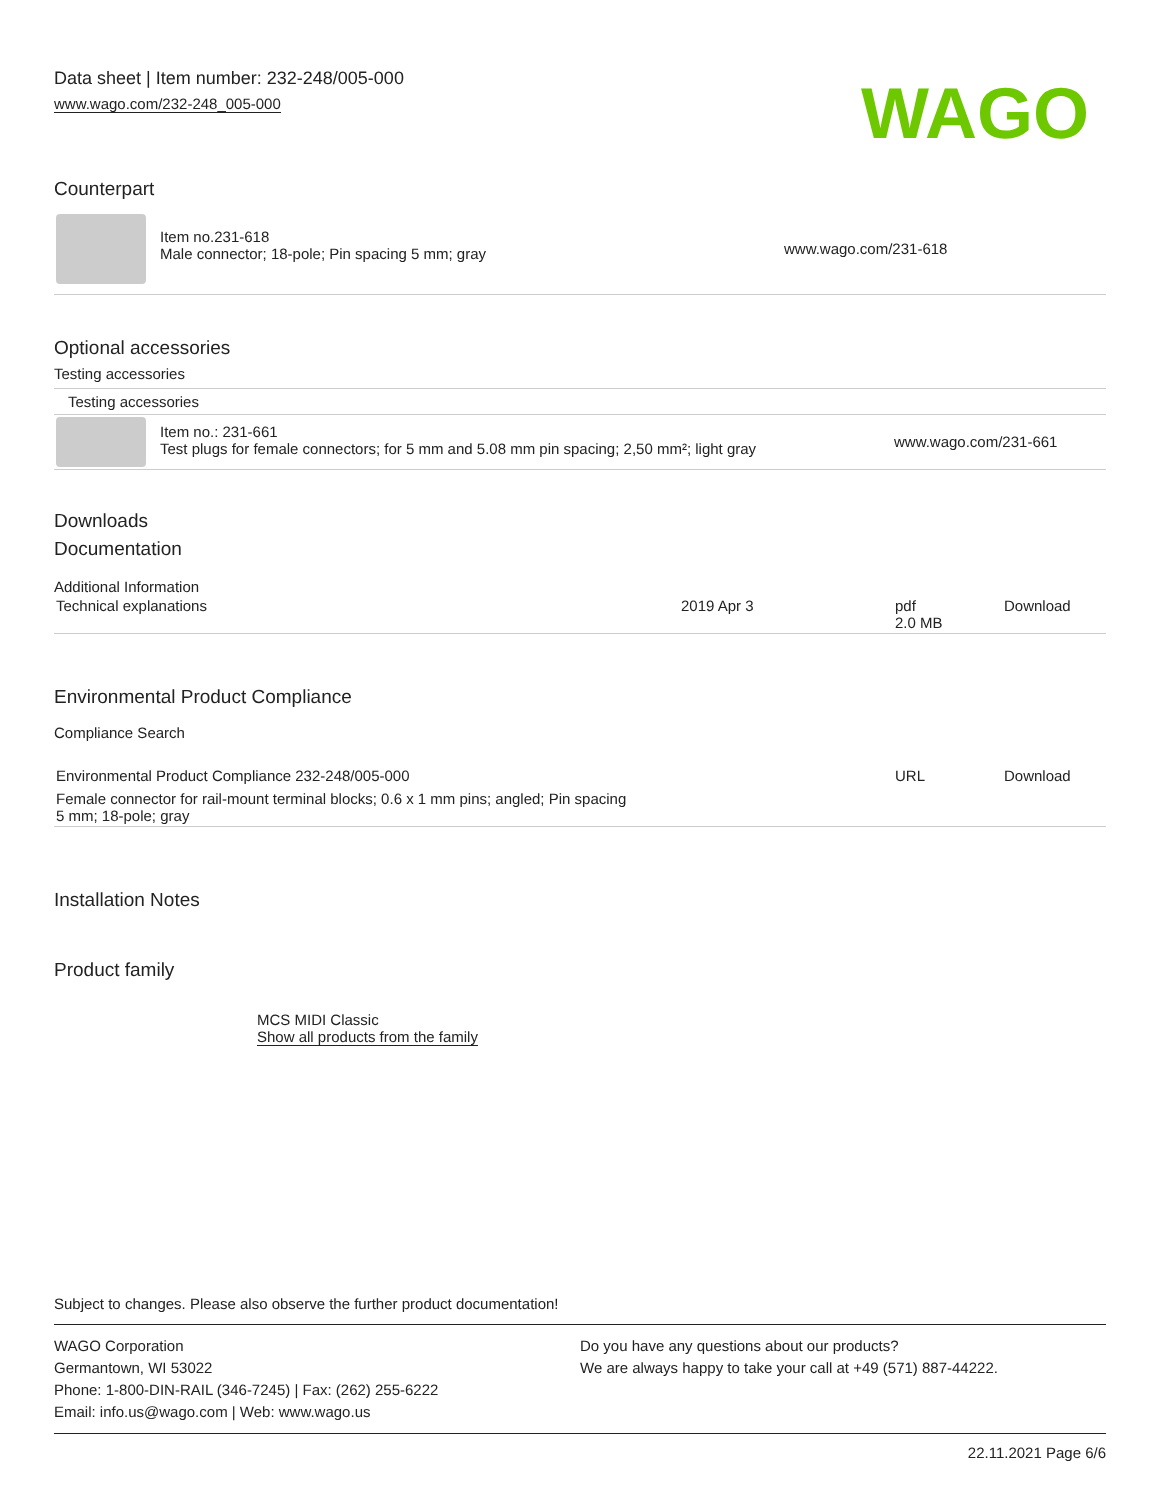Data sheet | Item number: 232-248/005-000
www.wago.com/232-248_005-000
WAGO
Counterpart
| | Item no.231-618 Male connector; 18-pole; Pin spacing 5 mm; gray | www.wago.com/231-618 |
Optional accessories
Testing accessories
Testing accessories
| | Item no.: 231-661 Test plugs for female connectors; for 5 mm and 5.08 mm pin spacing; 2,50 mm²; light gray | www.wago.com/231-661 |
Downloads
Documentation
Additional Information
| Technical explanations | 2019 Apr 3 | pdf 2.0 MB | Download |
Environmental Product Compliance
Compliance Search
| Environmental Product Compliance 232-248/005-000 Female connector for rail-mount terminal blocks; 0.6 x 1 mm pins; angled; Pin spacing 5 mm; 18-pole; gray | URL | Download |
Installation Notes
Product family
MCS MIDI Classic
Show all products from the family
Subject to changes. Please also observe the further product documentation!
WAGO Corporation
Germantown, WI 53022
Phone: 1-800-DIN-RAIL (346-7245) | Fax: (262) 255-6222
Email: info.us@wago.com | Web: www.wago.us
Do you have any questions about our products?
We are always happy to take your call at +49 (571) 887-44222.
22.11.2021 Page 6/6